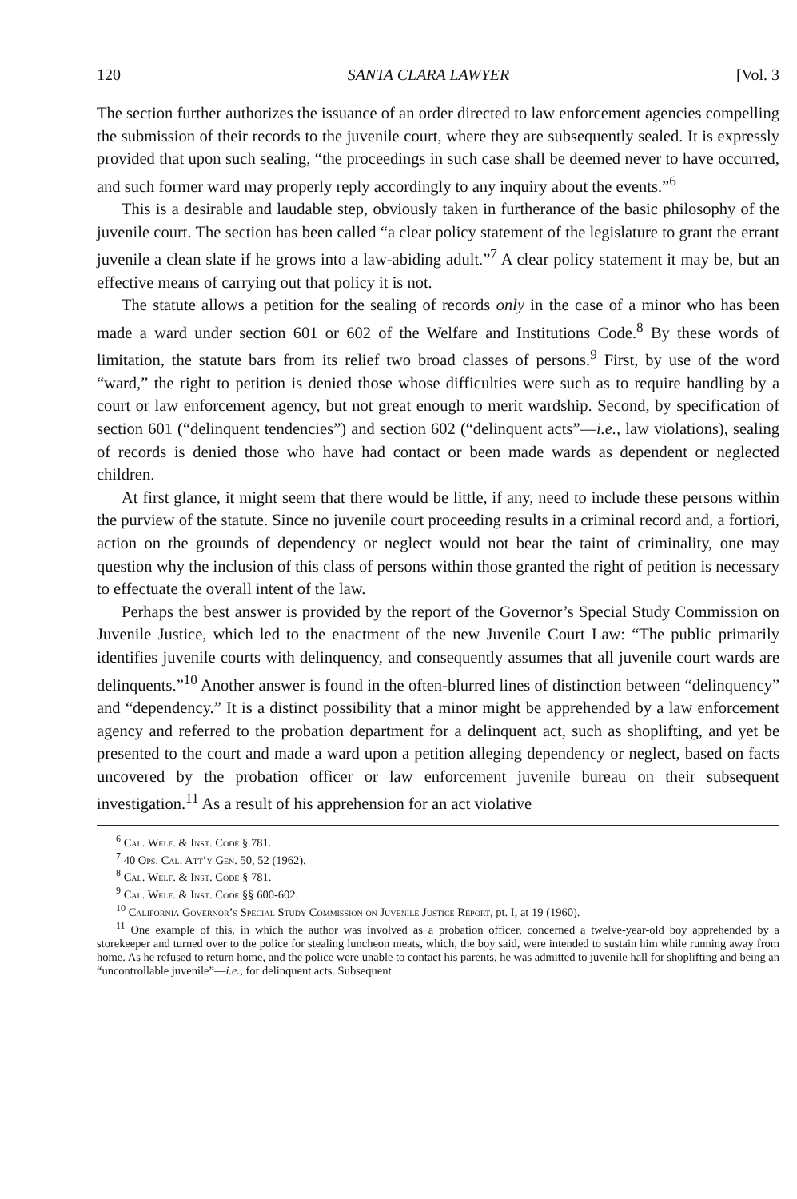120 SANTA CLARA LAWYER [Vol. 3
The section further authorizes the issuance of an order directed to law enforcement agencies compelling the submission of their records to the juvenile court, where they are subsequently sealed. It is expressly provided that upon such sealing, “the proceedings in such case shall be deemed never to have occurred, and such former ward may properly reply accordingly to any inquiry about the events.”<sup>6</sup>
This is a desirable and laudable step, obviously taken in furtherance of the basic philosophy of the juvenile court. The section has been called “a clear policy statement of the legislature to grant the errant juvenile a clean slate if he grows into a law-abiding adult.”<sup>7</sup> A clear policy statement it may be, but an effective means of carrying out that policy it is not.
The statute allows a petition for the sealing of records only in the case of a minor who has been made a ward under section 601 or 602 of the Welfare and Institutions Code.<sup>8</sup> By these words of limitation, the statute bars from its relief two broad classes of persons.<sup>9</sup> First, by use of the word “ward,” the right to petition is denied those whose difficulties were such as to require handling by a court or law enforcement agency, but not great enough to merit wardship. Second, by specification of section 601 (“delinquent tendencies”) and section 602 (“delinquent acts”—i.e., law violations), sealing of records is denied those who have had contact or been made wards as dependent or neglected children.
At first glance, it might seem that there would be little, if any, need to include these persons within the purview of the statute. Since no juvenile court proceeding results in a criminal record and, a fortiori, action on the grounds of dependency or neglect would not bear the taint of criminality, one may question why the inclusion of this class of persons within those granted the right of petition is necessary to effectuate the overall intent of the law.
Perhaps the best answer is provided by the report of the Governor’s Special Study Commission on Juvenile Justice, which led to the enactment of the new Juvenile Court Law: “The public primarily identifies juvenile courts with delinquency, and consequently assumes that all juvenile court wards are delinquents.”<sup>10</sup> Another answer is found in the often-blurred lines of distinction between “delinquency” and “dependency.” It is a distinct possibility that a minor might be apprehended by a law enforcement agency and referred to the probation department for a delinquent act, such as shoplifting, and yet be presented to the court and made a ward upon a petition alleging dependency or neglect, based on facts uncovered by the probation officer or law enforcement juvenile bureau on their subsequent investigation.<sup>11</sup> As a result of his apprehension for an act violative
<sup>6</sup> Cal. Welf. & Inst. Code § 781.
<sup>7</sup> 40 Ops. Cal. Att’y Gen. 50, 52 (1962).
<sup>8</sup> Cal. Welf. & Inst. Code § 781.
<sup>9</sup> Cal. Welf. & Inst. Code §§ 600-602.
<sup>10</sup> California Governor’s Special Study Commission on Juvenile Justice Report, pt. I, at 19 (1960).
<sup>11</sup> One example of this, in which the author was involved as a probation officer, concerned a twelve-year-old boy apprehended by a storekeeper and turned over to the police for stealing luncheon meats, which, the boy said, were intended to sustain him while running away from home. As he refused to return home, and the police were unable to contact his parents, he was admitted to juvenile hall for shoplifting and being an “uncontrollable juvenile”—i.e., for delinquent acts. Subsequent